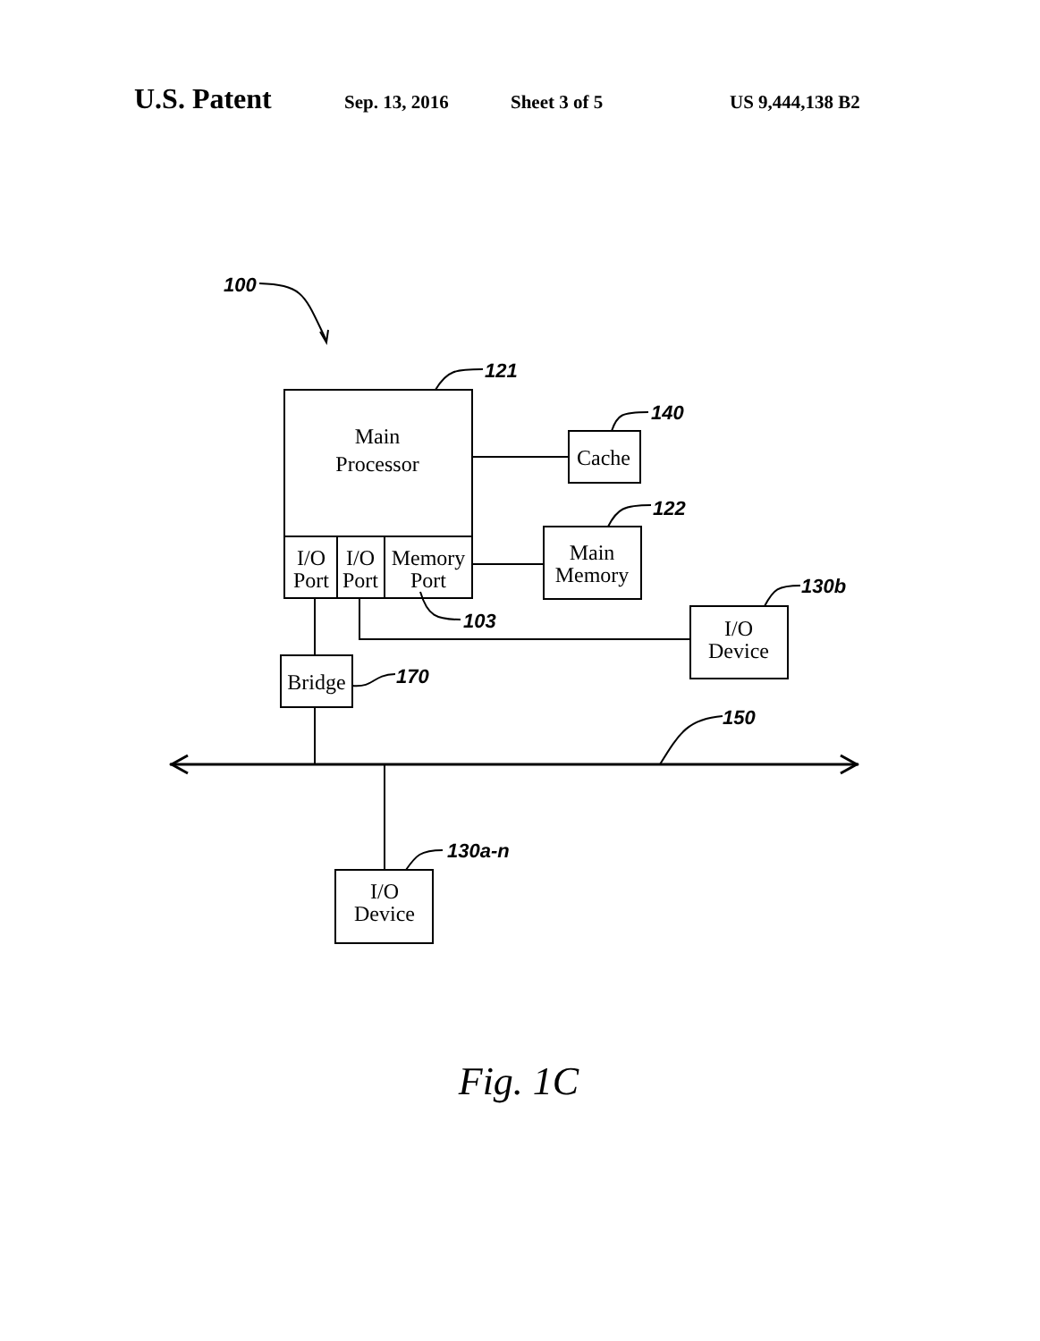U.S. Patent Sep. 13, 2016 Sheet 3 of 5 US 9,444,138 B2
Main
Processor
I/O
Port
I/O
Port
Memory
Port
Cache
Main
Memory
I/O
Device
Bridge
I/O
Device
100
121
140
122
130b
103
170
150
130a-n
Fig. 1C